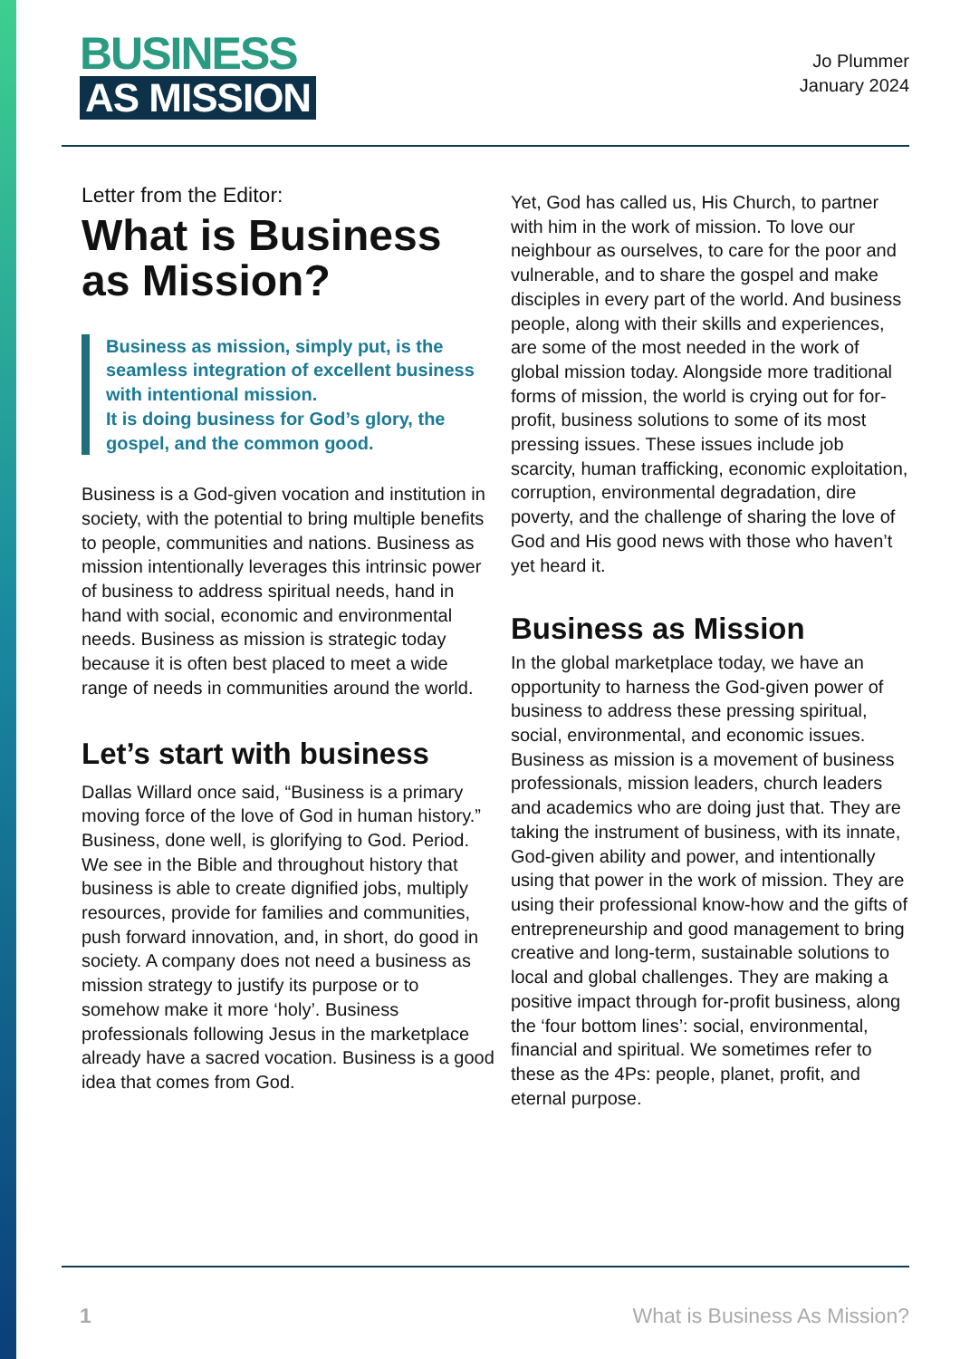BUSINESS
AS MISSION
Jo Plummer
January 2024
Letter from the Editor:
What is Business as Mission?
Business as mission, simply put, is the seamless integration of excellent business with intentional mission.
It is doing business for God’s glory, the gospel, and the common good.
Business is a God-given vocation and institution in society, with the potential to bring multiple benefits to people, communities and nations. Business as mission intentionally leverages this intrinsic power of business to address spiritual needs, hand in hand with social, economic and environmental needs. Business as mission is strategic today because it is often best placed to meet a wide range of needs in communities around the world.
Let’s start with business
Dallas Willard once said, “Business is a primary moving force of the love of God in human history.” Business, done well, is glorifying to God. Period. We see in the Bible and throughout history that business is able to create dignified jobs, multiply resources, provide for families and communities, push forward innovation, and, in short, do good in society. A company does not need a business as mission strategy to justify its purpose or to somehow make it more ‘holy’. Business professionals following Jesus in the marketplace already have a sacred vocation. Business is a good idea that comes from God.
Yet, God has called us, His Church, to partner with him in the work of mission. To love our neighbour as ourselves, to care for the poor and vulnerable, and to share the gospel and make disciples in every part of the world. And business people, along with their skills and experiences, are some of the most needed in the work of global mission today. Alongside more traditional forms of mission, the world is crying out for for-profit, business solutions to some of its most pressing issues. These issues include job scarcity, human trafficking, economic exploitation, corruption, environmental degradation, dire poverty, and the challenge of sharing the love of God and His good news with those who haven’t yet heard it.
Business as Mission
In the global marketplace today, we have an opportunity to harness the God-given power of business to address these pressing spiritual, social, environmental, and economic issues. Business as mission is a movement of business professionals, mission leaders, church leaders and academics who are doing just that. They are taking the instrument of business, with its innate, God-given ability and power, and intentionally using that power in the work of mission. They are using their professional know-how and the gifts of entrepreneurship and good management to bring creative and long-term, sustainable solutions to local and global challenges. They are making a positive impact through for-profit business, along the ‘four bottom lines’: social, environmental, financial and spiritual. We sometimes refer to these as the 4Ps: people, planet, profit, and eternal purpose.
1 What is Business As Mission?